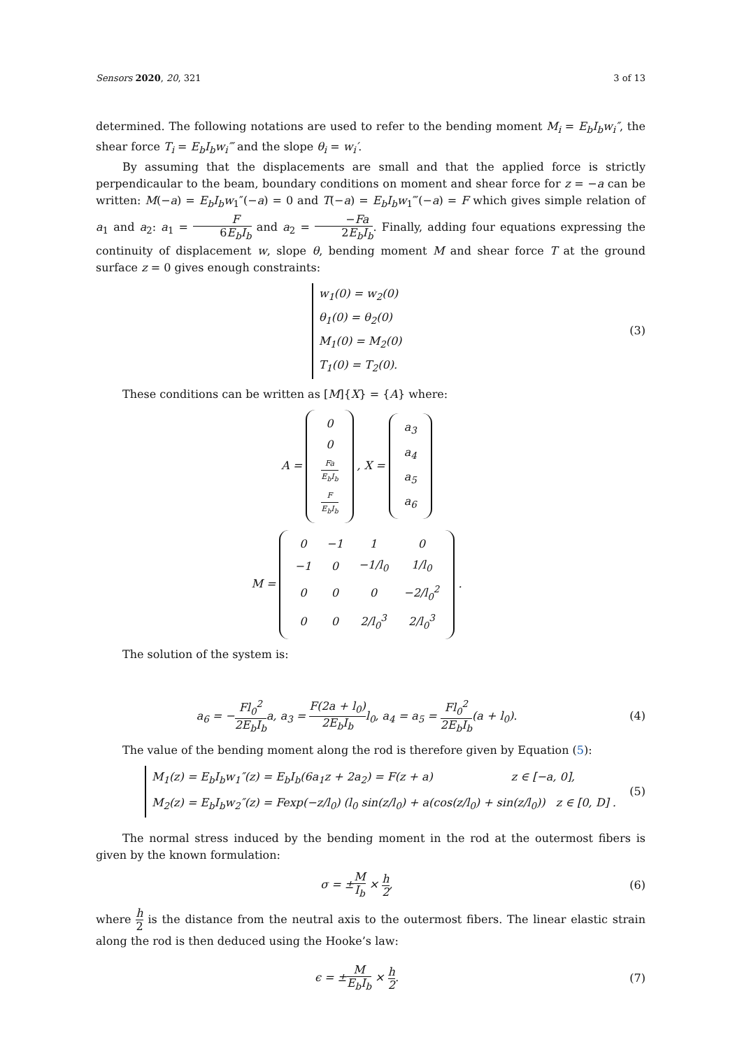Sensors 2020, 20, 321 3 of 13
determined. The following notations are used to refer to the bending moment M<sub>i</sub> = E<sub>b</sub>I<sub>b</sub>w<sub>i</sub>″, the shear force T<sub>i</sub> = E<sub>b</sub>I<sub>b</sub>w<sub>i</sub>‴ and the slope θ<sub>i</sub> = w<sub>i</sub>′.
By assuming that the displacements are small and that the applied force is strictly perpendicaular to the beam, boundary conditions on moment and shear force for z = −a can be written: M(−a) = E<sub>b</sub>I<sub>b</sub>w<sub>1</sub>″(−a) = 0 and T(−a) = E<sub>b</sub>I<sub>b</sub>w<sub>1</sub>‴(−a) = F which gives simple relation of a<sub>1</sub> and a<sub>2</sub>: a<sub>1</sub> = F 6E<sub>b</sub>I<sub>b</sub> and a<sub>2</sub> = −Fa 2E<sub>b</sub>I<sub>b</sub>. Finally, adding four equations expressing the continuity of displacement w, slope θ, bending moment M and shear force T at the ground surface z = 0 gives enough constraints:
w<sub>1</sub>(0) = w<sub>2</sub>(0)
θ<sub>1</sub>(0) = θ<sub>2</sub>(0)
M<sub>1</sub>(0) = M<sub>2</sub>(0)
T<sub>1</sub>(0) = T<sub>2</sub>(0).
(3)
These conditions can be written as [M]{X} = {A} where:
A =
| 0 |
| 0 |
| Fa E<sub>b</sub>I<sub>b</sub> |
| F E<sub>b</sub>I<sub>b</sub> |
, X =
| a<sub>3</sub> |
| a<sub>4</sub> |
| a<sub>5</sub> |
| a<sub>6</sub> |
M =
| 0 | −1 | 1 | 0 |
| −1 | 0 | −1/l<sub>0</sub> | 1/l<sub>0</sub> |
| 0 | 0 | 0 | −2/l<sub>0</sub><sup>2</sup> |
| 0 | 0 | 2/l<sub>0</sub><sup>3</sup> | 2/l<sub>0</sub><sup>3</sup> |
.
The solution of the system is:
a<sub>6</sub> = −Fl<sub>0</sub><sup>2</sup> 2E<sub>b</sub>I<sub>b</sub>a, a<sub>3</sub> = F(2a + l<sub>0</sub>) 2E<sub>b</sub>I<sub>b</sub>l<sub>0</sub>, a<sub>4</sub> = a<sub>5</sub> = Fl<sub>0</sub><sup>2</sup> 2E<sub>b</sub>I<sub>b</sub>(a + l<sub>0</sub>).
(4)
The value of the bending moment along the rod is therefore given by Equation (5):
M<sub>1</sub>(z) = E<sub>b</sub>I<sub>b</sub>w<sub>1</sub>″(z) = E<sub>b</sub>I<sub>b</sub>(6a<sub>1</sub>z + 2a<sub>2</sub>) = F(z + a) z ∈ [−a, 0],
M<sub>2</sub>(z) = E<sub>b</sub>I<sub>b</sub>w<sub>2</sub>″(z) = Fexp(−z/l<sub>0</sub>) (l<sub>0</sub> sin(z/l<sub>0</sub>) + a(cos(z/l<sub>0</sub>) + sin(z/l<sub>0</sub>)) z ∈ [0, D] .
(5)
The normal stress induced by the bending moment in the rod at the outermost fibers is given by the known formulation:
σ = ±M I<sub>b</sub> × h 2, (6)
where h 2 is the distance from the neutral axis to the outermost fibers. The linear elastic strain along the rod is then deduced using the Hooke’s law:
ϵ = ±M E<sub>b</sub>I<sub>b</sub> × h 2. (7)